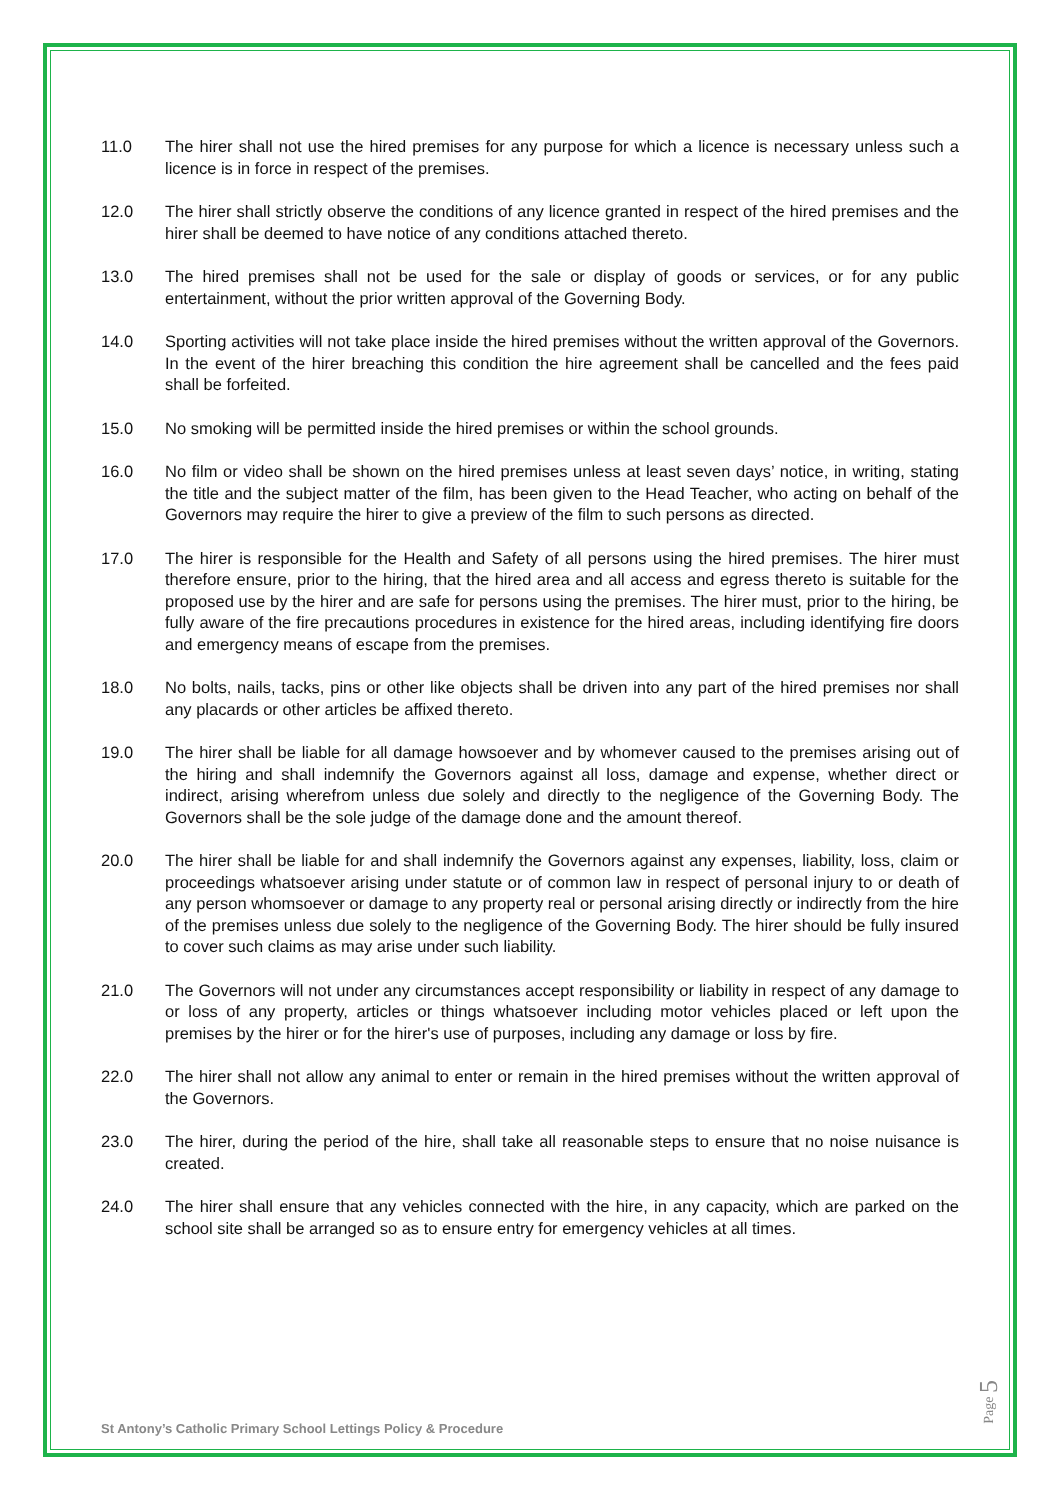11.0 The hirer shall not use the hired premises for any purpose for which a licence is necessary unless such a licence is in force in respect of the premises.
12.0 The hirer shall strictly observe the conditions of any licence granted in respect of the hired premises and the hirer shall be deemed to have notice of any conditions attached thereto.
13.0 The hired premises shall not be used for the sale or display of goods or services, or for any public entertainment, without the prior written approval of the Governing Body.
14.0 Sporting activities will not take place inside the hired premises without the written approval of the Governors. In the event of the hirer breaching this condition the hire agreement shall be cancelled and the fees paid shall be forfeited.
15.0 No smoking will be permitted inside the hired premises or within the school grounds.
16.0 No film or video shall be shown on the hired premises unless at least seven days’ notice, in writing, stating the title and the subject matter of the film, has been given to the Head Teacher, who acting on behalf of the Governors may require the hirer to give a preview of the film to such persons as directed.
17.0 The hirer is responsible for the Health and Safety of all persons using the hired premises. The hirer must therefore ensure, prior to the hiring, that the hired area and all access and egress thereto is suitable for the proposed use by the hirer and are safe for persons using the premises. The hirer must, prior to the hiring, be fully aware of the fire precautions procedures in existence for the hired areas, including identifying fire doors and emergency means of escape from the premises.
18.0 No bolts, nails, tacks, pins or other like objects shall be driven into any part of the hired premises nor shall any placards or other articles be affixed thereto.
19.0 The hirer shall be liable for all damage howsoever and by whomever caused to the premises arising out of the hiring and shall indemnify the Governors against all loss, damage and expense, whether direct or indirect, arising wherefrom unless due solely and directly to the negligence of the Governing Body. The Governors shall be the sole judge of the damage done and the amount thereof.
20.0 The hirer shall be liable for and shall indemnify the Governors against any expenses, liability, loss, claim or proceedings whatsoever arising under statute or of common law in respect of personal injury to or death of any person whomsoever or damage to any property real or personal arising directly or indirectly from the hire of the premises unless due solely to the negligence of the Governing Body. The hirer should be fully insured to cover such claims as may arise under such liability.
21.0 The Governors will not under any circumstances accept responsibility or liability in respect of any damage to or loss of any property, articles or things whatsoever including motor vehicles placed or left upon the premises by the hirer or for the hirer's use of purposes, including any damage or loss by fire.
22.0 The hirer shall not allow any animal to enter or remain in the hired premises without the written approval of the Governors.
23.0 The hirer, during the period of the hire, shall take all reasonable steps to ensure that no noise nuisance is created.
24.0 The hirer shall ensure that any vehicles connected with the hire, in any capacity, which are parked on the school site shall be arranged so as to ensure entry for emergency vehicles at all times.
St Antony’s Catholic Primary School Lettings Policy & Procedure
Page 5